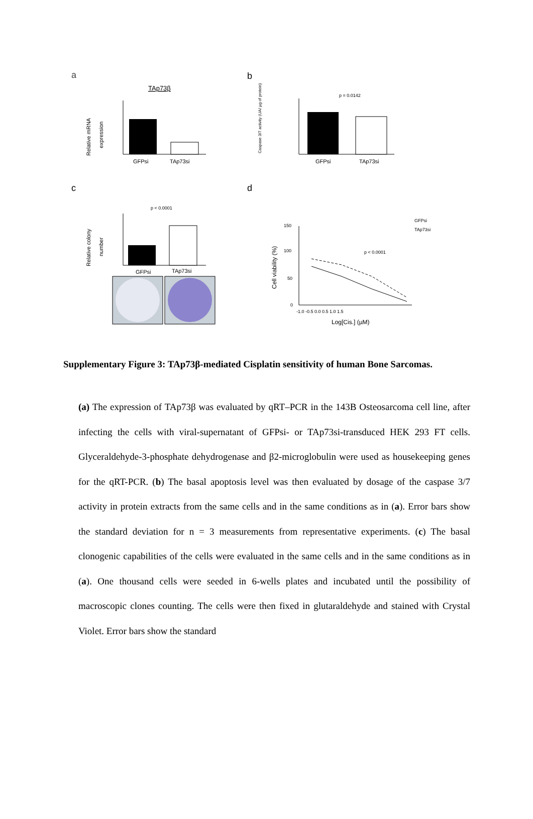a
b
c
d
TAp73β
GFPsi
TAp73si
Relative mRNA
expression
p = 0.0142
GFPsi
TAp73si
Caspase 3/7 activity (UA/ µg of protein)
p < 0.0001
GFPsi
TAp73si
Relative colony
number
150
100
50
0
p < 0.0001
GFPsi
TAp73si
-1.0 -0.5 0.0 0.5 1.0 1.5
Log[Cis.] (µM)
Cell viability (%)
Supplementary Figure 3: TAp73β-mediated Cisplatin sensitivity of human Bone Sarcomas.
(a) The expression of TAp73β was evaluated by qRT–PCR in the 143B Osteosarcoma cell line, after infecting the cells with viral-supernatant of GFPsi- or TAp73si-transduced HEK 293 FT cells. Glyceraldehyde-3-phosphate dehydrogenase and β2-microglobulin were used as housekeeping genes for the qRT-PCR. (b) The basal apoptosis level was then evaluated by dosage of the caspase 3/7 activity in protein extracts from the same cells and in the same conditions as in (a). Error bars show the standard deviation for n = 3 measurements from representative experiments. (c) The basal clonogenic capabilities of the cells were evaluated in the same cells and in the same conditions as in (a). One thousand cells were seeded in 6-wells plates and incubated until the possibility of macroscopic clones counting. The cells were then fixed in glutaraldehyde and stained with Crystal Violet. Error bars show the standard